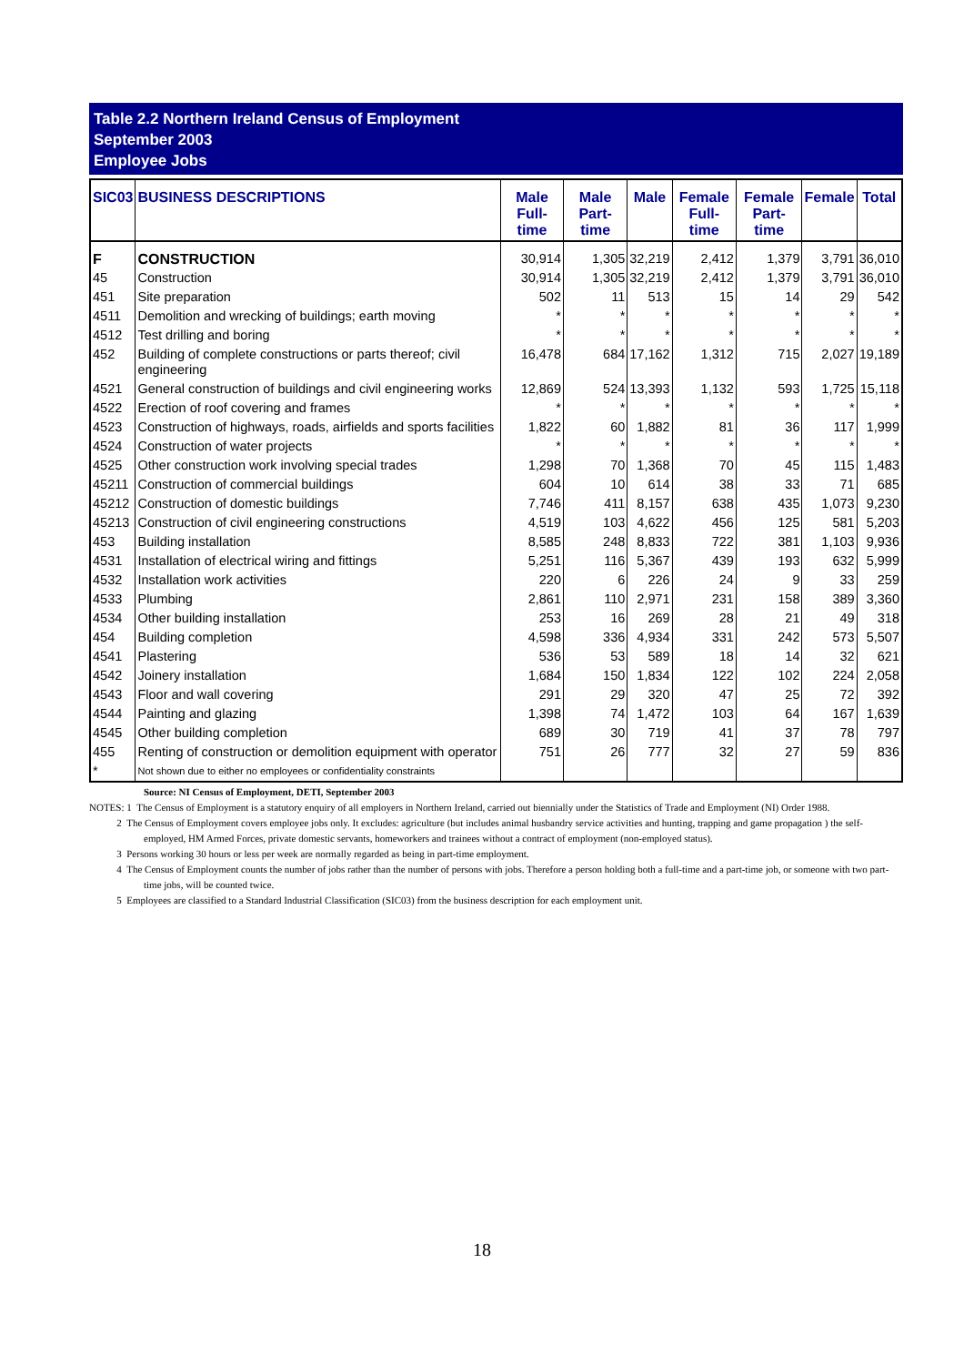Table 2.2 Northern Ireland Census of Employment
September 2003
Employee Jobs
| SIC03 | BUSINESS DESCRIPTIONS | Male Full-time | Male Part-time | Male | Female Full-time | Female Part-time | Female | Total |
| --- | --- | --- | --- | --- | --- | --- | --- | --- |
| F | CONSTRUCTION | 30,914 | 1,305 | 32,219 | 2,412 | 1,379 | 3,791 | 36,010 |
| 45 | Construction | 30,914 | 1,305 | 32,219 | 2,412 | 1,379 | 3,791 | 36,010 |
| 451 | Site preparation | 502 | 11 | 513 | 15 | 14 | 29 | 542 |
| 4511 | Demolition and wrecking of buildings; earth moving | * | * | * | * | * | * | * |
| 4512 | Test drilling and boring | * | * | * | * | * | * | * |
| 452 | Building of complete constructions or parts thereof; civil engineering | 16,478 | 684 | 17,162 | 1,312 | 715 | 2,027 | 19,189 |
| 4521 | General construction of buildings and civil engineering works | 12,869 | 524 | 13,393 | 1,132 | 593 | 1,725 | 15,118 |
| 4522 | Erection of roof covering and frames | * | * | * | * | * | * | * |
| 4523 | Construction of highways, roads, airfields and sports facilities | 1,822 | 60 | 1,882 | 81 | 36 | 117 | 1,999 |
| 4524 | Construction of water projects | * | * | * | * | * | * | * |
| 4525 | Other construction work involving special trades | 1,298 | 70 | 1,368 | 70 | 45 | 115 | 1,483 |
| 45211 | Construction of commercial buildings | 604 | 10 | 614 | 38 | 33 | 71 | 685 |
| 45212 | Construction of domestic buildings | 7,746 | 411 | 8,157 | 638 | 435 | 1,073 | 9,230 |
| 45213 | Construction of civil engineering constructions | 4,519 | 103 | 4,622 | 456 | 125 | 581 | 5,203 |
| 453 | Building installation | 8,585 | 248 | 8,833 | 722 | 381 | 1,103 | 9,936 |
| 4531 | Installation of electrical wiring and fittings | 5,251 | 116 | 5,367 | 439 | 193 | 632 | 5,999 |
| 4532 | Installation work activities | 220 | 6 | 226 | 24 | 9 | 33 | 259 |
| 4533 | Plumbing | 2,861 | 110 | 2,971 | 231 | 158 | 389 | 3,360 |
| 4534 | Other building installation | 253 | 16 | 269 | 28 | 21 | 49 | 318 |
| 454 | Building completion | 4,598 | 336 | 4,934 | 331 | 242 | 573 | 5,507 |
| 4541 | Plastering | 536 | 53 | 589 | 18 | 14 | 32 | 621 |
| 4542 | Joinery installation | 1,684 | 150 | 1,834 | 122 | 102 | 224 | 2,058 |
| 4543 | Floor and wall covering | 291 | 29 | 320 | 47 | 25 | 72 | 392 |
| 4544 | Painting and glazing | 1,398 | 74 | 1,472 | 103 | 64 | 167 | 1,639 |
| 4545 | Other building completion | 689 | 30 | 719 | 41 | 37 | 78 | 797 |
| 455 | Renting of construction or demolition equipment with operator | 751 | 26 | 777 | 32 | 27 | 59 | 836 |
| * | Not shown due to either no employees or confidentiality constraints | | | | | | | |
Source: NI Census of Employment, DETI, September 2003
NOTES: 1 The Census of Employment is a statutory enquiry of all employers in Northern Ireland, carried out biennially under the Statistics of Trade and Employment (NI) Order 1988.
2 The Census of Employment covers employee jobs only. It excludes: agriculture (but includes animal husbandry service activities and hunting, trapping and game propagation ) the self-employed, HM Armed Forces, private domestic servants, homeworkers and trainees without a contract of employment (non-employed status).
3 Persons working 30 hours or less per week are normally regarded as being in part-time employment.
4 The Census of Employment counts the number of jobs rather than the number of persons with jobs. Therefore a person holding both a full-time and a part-time job, or someone with two part-time jobs, will be counted twice.
5 Employees are classified to a Standard Industrial Classification (SIC03) from the business description for each employment unit.
18